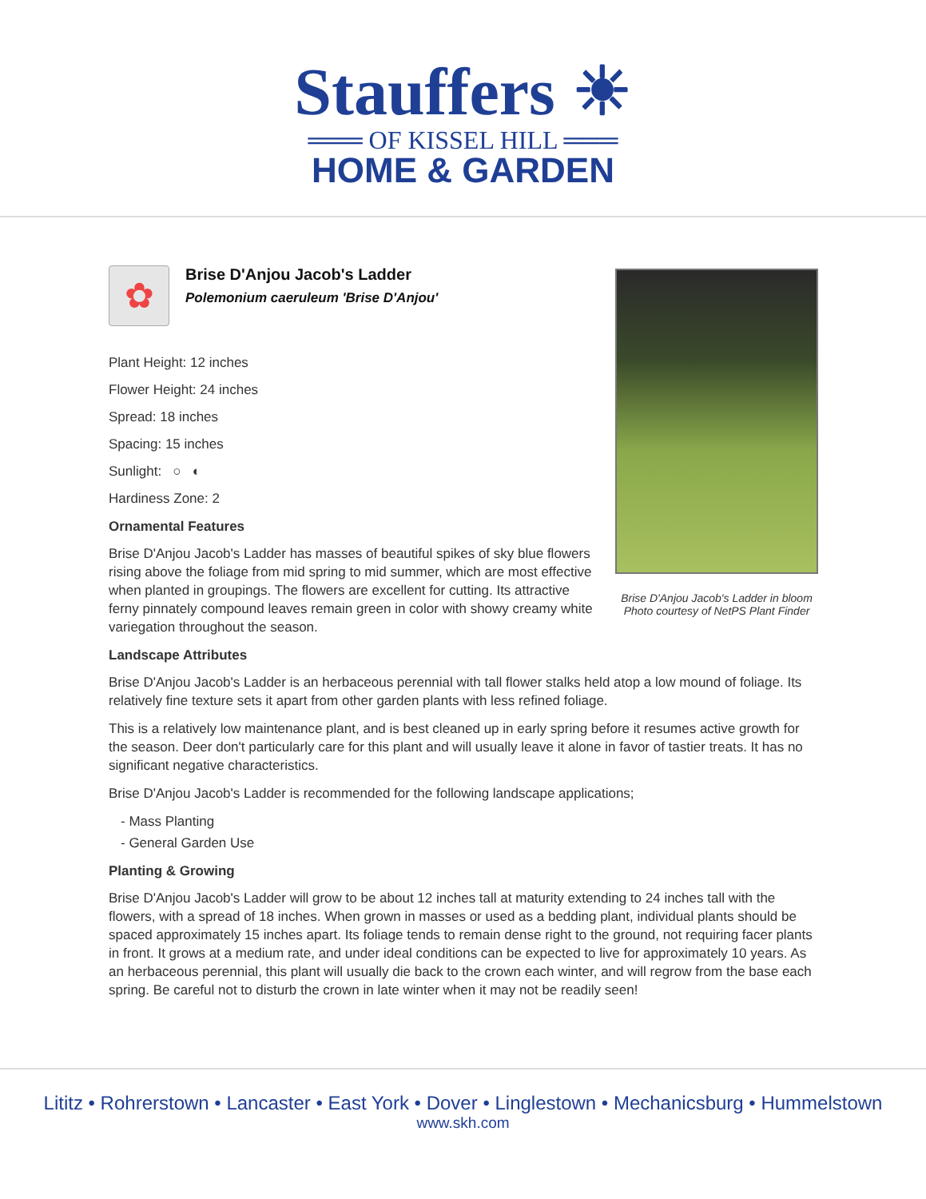Stauffers ☀
═══ OF KISSEL HILL ═══
HOME & GARDEN
Brise D'Anjou Jacob's Ladder in bloom
Photo courtesy of NetPS Plant Finder
✿
Brise D'Anjou Jacob's Ladder
Polemonium caeruleum 'Brise D'Anjou'
Plant Height: 12 inches
Flower Height: 24 inches
Spread: 18 inches
Spacing: 15 inches
Sunlight: ○ ◐
Hardiness Zone: 2
Ornamental Features
Brise D'Anjou Jacob's Ladder has masses of beautiful spikes of sky blue flowers rising above the foliage from mid spring to mid summer, which are most effective when planted in groupings. The flowers are excellent for cutting. Its attractive ferny pinnately compound leaves remain green in color with showy creamy white variegation throughout the season.
Landscape Attributes
Brise D'Anjou Jacob's Ladder is an herbaceous perennial with tall flower stalks held atop a low mound of foliage. Its relatively fine texture sets it apart from other garden plants with less refined foliage.
This is a relatively low maintenance plant, and is best cleaned up in early spring before it resumes active growth for the season. Deer don't particularly care for this plant and will usually leave it alone in favor of tastier treats. It has no significant negative characteristics.
Brise D'Anjou Jacob's Ladder is recommended for the following landscape applications;
- Mass Planting
- General Garden Use
Planting & Growing
Brise D'Anjou Jacob's Ladder will grow to be about 12 inches tall at maturity extending to 24 inches tall with the flowers, with a spread of 18 inches. When grown in masses or used as a bedding plant, individual plants should be spaced approximately 15 inches apart. Its foliage tends to remain dense right to the ground, not requiring facer plants in front. It grows at a medium rate, and under ideal conditions can be expected to live for approximately 10 years. As an herbaceous perennial, this plant will usually die back to the crown each winter, and will regrow from the base each spring. Be careful not to disturb the crown in late winter when it may not be readily seen!
Lititz • Rohrerstown • Lancaster • East York • Dover • Linglestown • Mechanicsburg • Hummelstown
www.skh.com